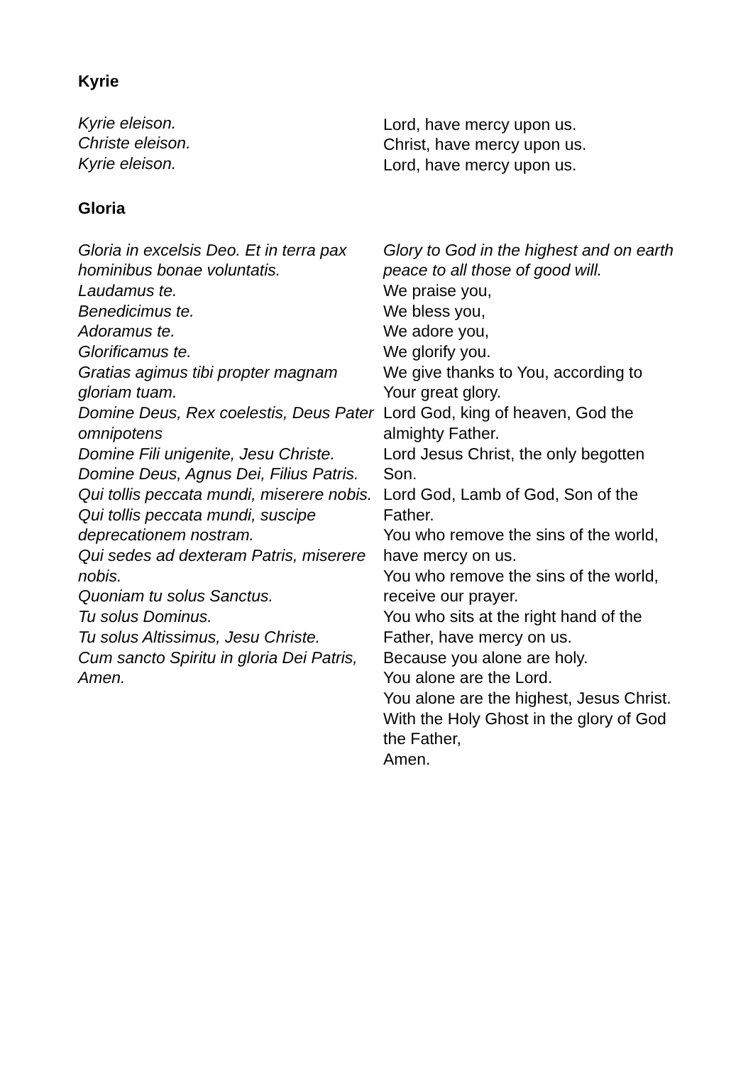Kyrie
Kyrie eleison.
Christe eleison.
Kyrie eleison.
Lord, have mercy upon us.
Christ, have mercy upon us.
Lord, have mercy upon us.
Gloria
Gloria in excelsis Deo. Et in terra pax hominibus bonae voluntatis.
Laudamus te.
Benedicimus te.
Adoramus te.
Glorificamus te.
Gratias agimus tibi propter magnam gloriam tuam.
Domine Deus, Rex coelestis, Deus Pater omnipotens
Domine Fili unigenite, Jesu Christe.
Domine Deus, Agnus Dei, Filius Patris.
Qui tollis peccata mundi, miserere nobis.
Qui tollis peccata mundi, suscipe deprecationem nostram.
Qui sedes ad dexteram Patris, miserere nobis.
Quoniam tu solus Sanctus.
Tu solus Dominus.
Tu solus Altissimus, Jesu Christe.
Cum sancto Spiritu in gloria Dei Patris,
Amen.
Glory to God in the highest and on earth peace to all those of good will.
We praise you,
We bless you,
We adore you,
We glorify you.
We give thanks to You, according to Your great glory.
Lord God, king of heaven, God the almighty Father.
Lord Jesus Christ, the only begotten Son.
Lord God, Lamb of God, Son of the Father.
You who remove the sins of the world, have mercy on us.
You who remove the sins of the world, receive our prayer.
You who sits at the right hand of the Father, have mercy on us.
Because you alone are holy.
You alone are the Lord.
You alone are the highest, Jesus Christ.
With the Holy Ghost in the glory of God the Father,
Amen.